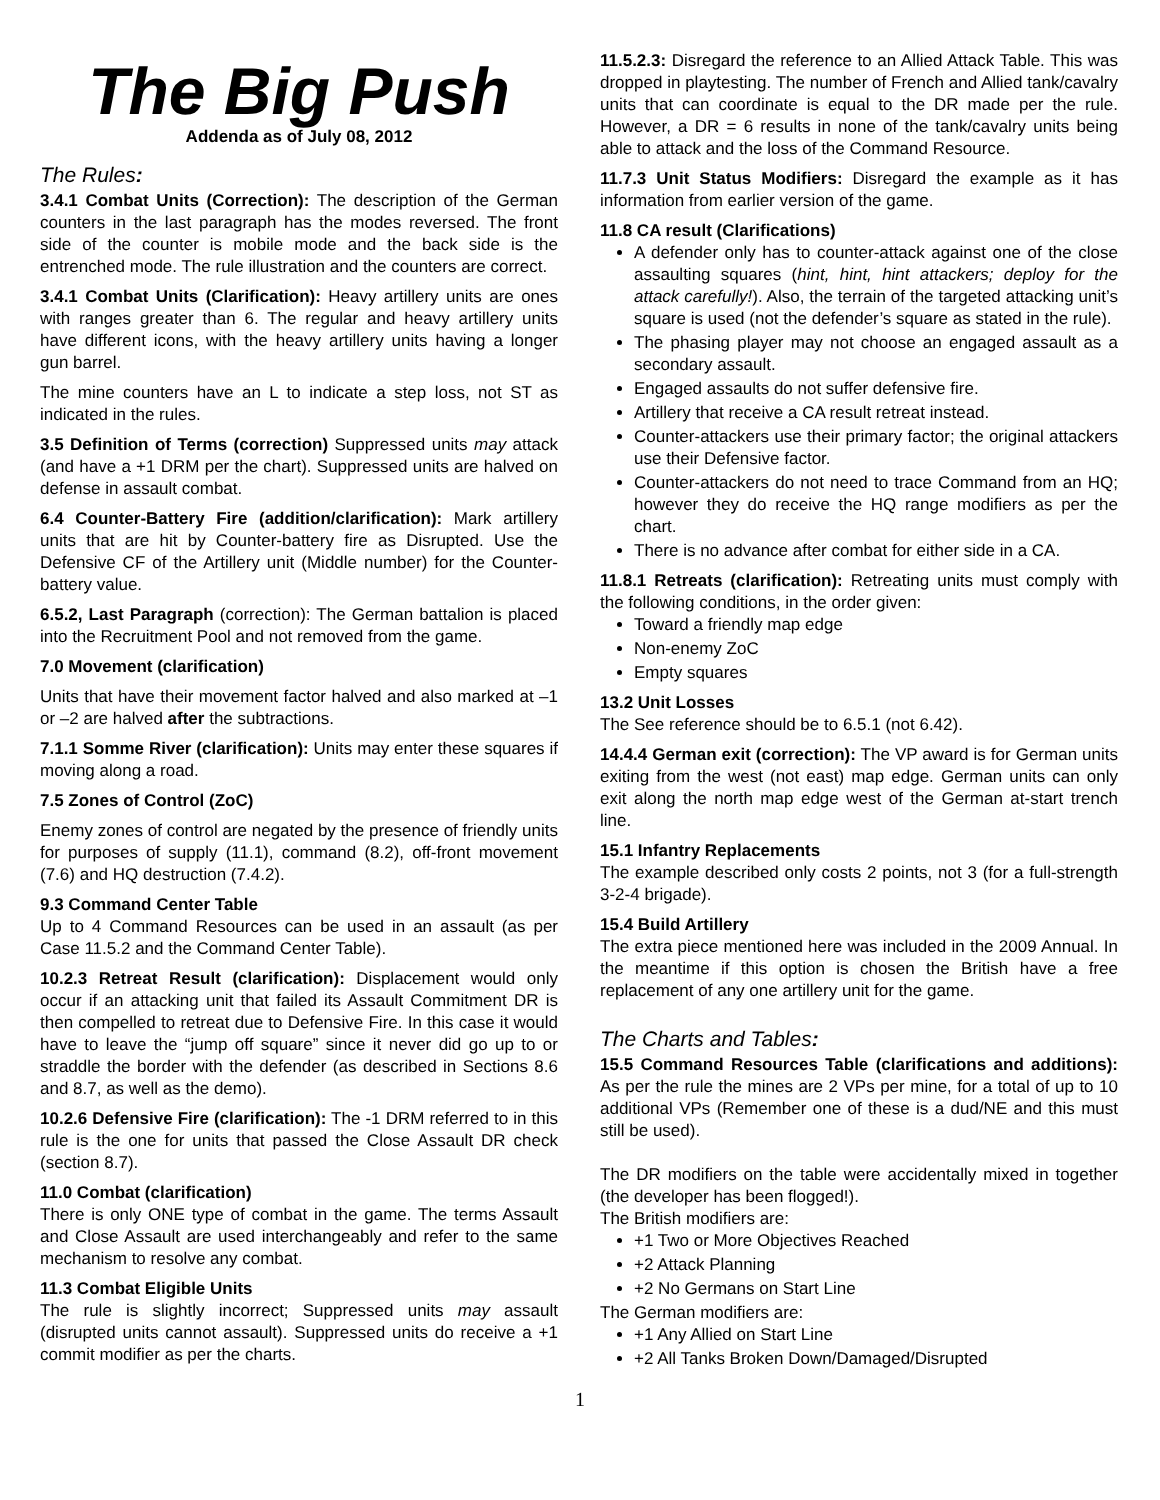The Big Push
Addenda as of July 08, 2012
The Rules:
3.4.1 Combat Units (Correction): The description of the German counters in the last paragraph has the modes reversed. The front side of the counter is mobile mode and the back side is the entrenched mode. The rule illustration and the counters are correct.
3.4.1 Combat Units (Clarification): Heavy artillery units are ones with ranges greater than 6. The regular and heavy artillery units have different icons, with the heavy artillery units having a longer gun barrel.
The mine counters have an L to indicate a step loss, not ST as indicated in the rules.
3.5 Definition of Terms (correction) Suppressed units may attack (and have a +1 DRM per the chart). Suppressed units are halved on defense in assault combat.
6.4 Counter-Battery Fire (addition/clarification): Mark artillery units that are hit by Counter-battery fire as Disrupted. Use the Defensive CF of the Artillery unit (Middle number) for the Counter-battery value.
6.5.2, Last Paragraph (correction): The German battalion is placed into the Recruitment Pool and not removed from the game.
7.0 Movement (clarification)
Units that have their movement factor halved and also marked at –1 or –2 are halved after the subtractions.
7.1.1 Somme River (clarification): Units may enter these squares if moving along a road.
7.5 Zones of Control (ZoC)
Enemy zones of control are negated by the presence of friendly units for purposes of supply (11.1), command (8.2), off-front movement (7.6) and HQ destruction (7.4.2).
9.3 Command Center Table
Up to 4 Command Resources can be used in an assault (as per Case 11.5.2 and the Command Center Table).
10.2.3 Retreat Result (clarification): Displacement would only occur if an attacking unit that failed its Assault Commitment DR is then compelled to retreat due to Defensive Fire. In this case it would have to leave the “jump off square” since it never did go up to or straddle the border with the defender (as described in Sections 8.6 and 8.7, as well as the demo).
10.2.6 Defensive Fire (clarification): The -1 DRM referred to in this rule is the one for units that passed the Close Assault DR check (section 8.7).
11.0 Combat (clarification)
There is only ONE type of combat in the game. The terms Assault and Close Assault are used interchangeably and refer to the same mechanism to resolve any combat.
11.3 Combat Eligible Units
The rule is slightly incorrect; Suppressed units may assault (disrupted units cannot assault). Suppressed units do receive a +1 commit modifier as per the charts.
11.5.2.3: Disregard the reference to an Allied Attack Table. This was dropped in playtesting. The number of French and Allied tank/cavalry units that can coordinate is equal to the DR made per the rule. However, a DR = 6 results in none of the tank/cavalry units being able to attack and the loss of the Command Resource.
11.7.3 Unit Status Modifiers: Disregard the example as it has information from earlier version of the game.
11.8 CA result (Clarifications)
A defender only has to counter-attack against one of the close assaulting squares (hint, hint, hint attackers; deploy for the attack carefully!). Also, the terrain of the targeted attacking unit’s square is used (not the defender’s square as stated in the rule).
The phasing player may not choose an engaged assault as a secondary assault.
Engaged assaults do not suffer defensive fire.
Artillery that receive a CA result retreat instead.
Counter-attackers use their primary factor; the original attackers use their Defensive factor.
Counter-attackers do not need to trace Command from an HQ; however they do receive the HQ range modifiers as per the chart.
There is no advance after combat for either side in a CA.
11.8.1 Retreats (clarification): Retreating units must comply with the following conditions, in the order given:
Toward a friendly map edge
Non-enemy ZoC
Empty squares
13.2 Unit Losses
The See reference should be to 6.5.1 (not 6.42).
14.4.4 German exit (correction): The VP award is for German units exiting from the west (not east) map edge. German units can only exit along the north map edge west of the German at-start trench line.
15.1 Infantry Replacements
The example described only costs 2 points, not 3 (for a full-strength 3-2-4 brigade).
15.4 Build Artillery
The extra piece mentioned here was included in the 2009 Annual. In the meantime if this option is chosen the British have a free replacement of any one artillery unit for the game.
The Charts and Tables:
15.5 Command Resources Table (clarifications and additions): As per the rule the mines are 2 VPs per mine, for a total of up to 10 additional VPs (Remember one of these is a dud/NE and this must still be used).
The DR modifiers on the table were accidentally mixed in together (the developer has been flogged!).
The British modifiers are:
+1 Two or More Objectives Reached
+2 Attack Planning
+2 No Germans on Start Line
The German modifiers are:
+1 Any Allied on Start Line
+2 All Tanks Broken Down/Damaged/Disrupted
1